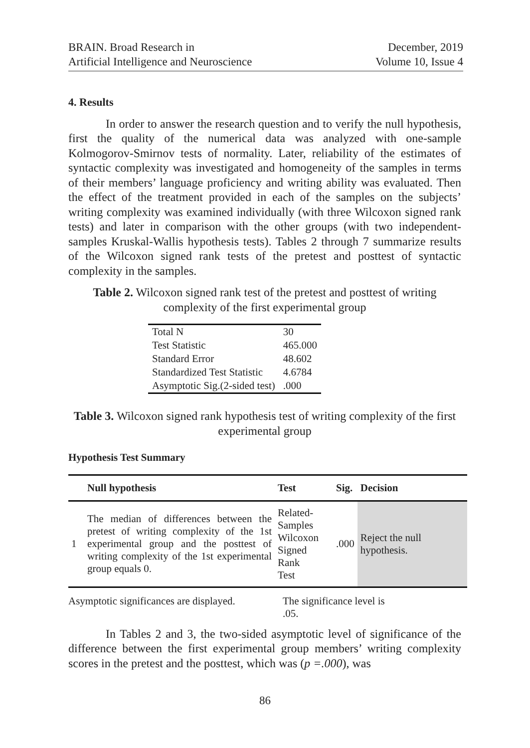BRAIN. Broad Research in
Artificial Intelligence and Neuroscience
December, 2019
Volume 10, Issue 4
4. Results
In order to answer the research question and to verify the null hypothesis, first the quality of the numerical data was analyzed with one-sample Kolmogorov-Smirnov tests of normality. Later, reliability of the estimates of syntactic complexity was investigated and homogeneity of the samples in terms of their members’ language proficiency and writing ability was evaluated. Then the effect of the treatment provided in each of the samples on the subjects’ writing complexity was examined individually (with three Wilcoxon signed rank tests) and later in comparison with the other groups (with two independent-samples Kruskal-Wallis hypothesis tests). Tables 2 through 7 summarize results of the Wilcoxon signed rank tests of the pretest and posttest of syntactic complexity in the samples.
Table 2. Wilcoxon signed rank test of the pretest and posttest of writing complexity of the first experimental group
| Total N | 30 |
| Test Statistic | 465.000 |
| Standard Error | 48.602 |
| Standardized Test Statistic | 4.6784 |
| Asymptotic Sig.(2-sided test) | .000 |
Table 3. Wilcoxon signed rank hypothesis test of writing complexity of the first experimental group
Hypothesis Test Summary
| | Null hypothesis | Test | Sig. | Decision |
| --- | --- | --- | --- | --- |
| 1 | The median of differences between the pretest of writing complexity of the 1st experimental group and the posttest of writing complexity of the 1st experimental group equals 0. | Related- Samples Wilcoxon Signed Rank Test | .000 | Reject the null hypothesis. |
Asymptotic significances are displayed.
The significance level is .05.
In Tables 2 and 3, the two-sided asymptotic level of significance of the difference between the first experimental group members’ writing complexity scores in the pretest and the posttest, which was (p =.000), was
86